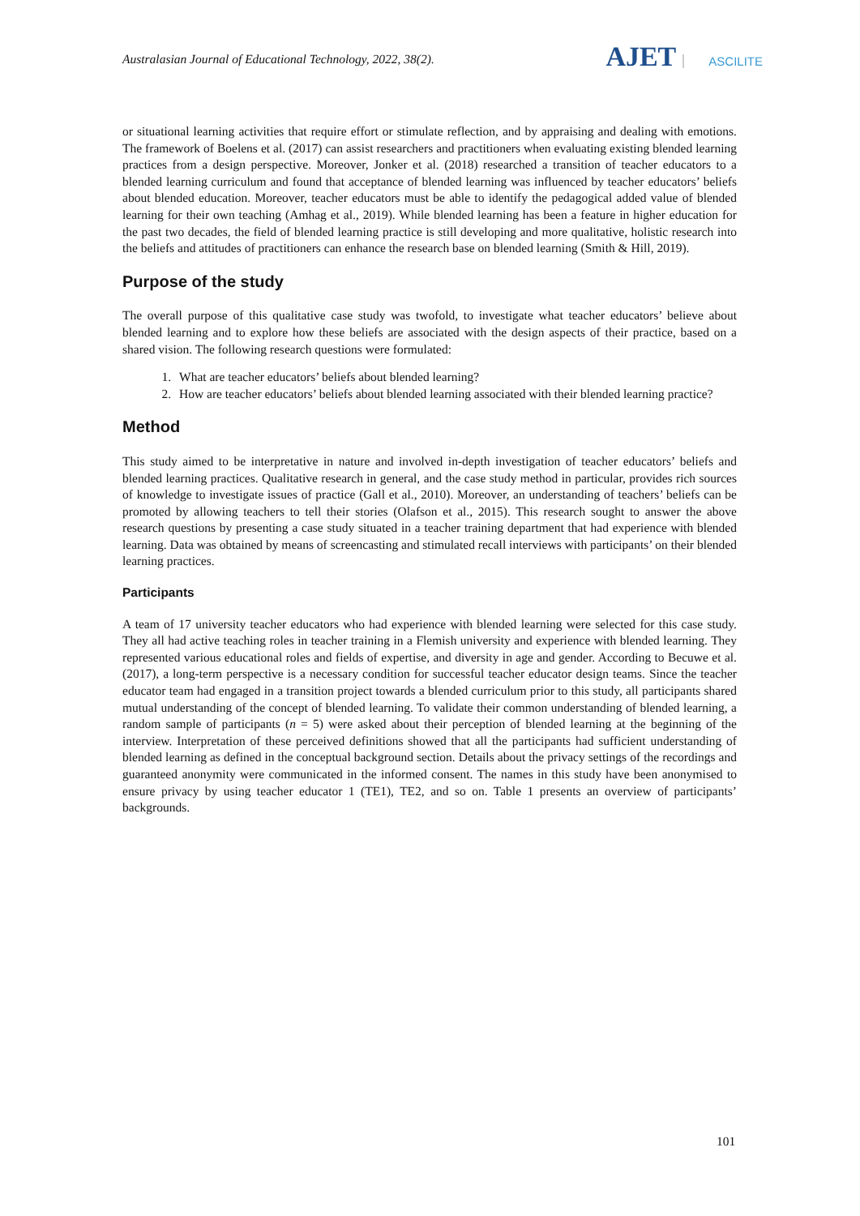Australasian Journal of Educational Technology, 2022, 38(2).
AJET ASCILITE
or situational learning activities that require effort or stimulate reflection, and by appraising and dealing with emotions. The framework of Boelens et al. (2017) can assist researchers and practitioners when evaluating existing blended learning practices from a design perspective. Moreover, Jonker et al. (2018) researched a transition of teacher educators to a blended learning curriculum and found that acceptance of blended learning was influenced by teacher educators’ beliefs about blended education. Moreover, teacher educators must be able to identify the pedagogical added value of blended learning for their own teaching (Amhag et al., 2019). While blended learning has been a feature in higher education for the past two decades, the field of blended learning practice is still developing and more qualitative, holistic research into the beliefs and attitudes of practitioners can enhance the research base on blended learning (Smith & Hill, 2019).
Purpose of the study
The overall purpose of this qualitative case study was twofold, to investigate what teacher educators’ believe about blended learning and to explore how these beliefs are associated with the design aspects of their practice, based on a shared vision. The following research questions were formulated:
1. What are teacher educators’ beliefs about blended learning?
2. How are teacher educators’ beliefs about blended learning associated with their blended learning practice?
Method
This study aimed to be interpretative in nature and involved in-depth investigation of teacher educators’ beliefs and blended learning practices. Qualitative research in general, and the case study method in particular, provides rich sources of knowledge to investigate issues of practice (Gall et al., 2010). Moreover, an understanding of teachers’ beliefs can be promoted by allowing teachers to tell their stories (Olafson et al., 2015). This research sought to answer the above research questions by presenting a case study situated in a teacher training department that had experience with blended learning. Data was obtained by means of screencasting and stimulated recall interviews with participants’ on their blended learning practices.
Participants
A team of 17 university teacher educators who had experience with blended learning were selected for this case study. They all had active teaching roles in teacher training in a Flemish university and experience with blended learning. They represented various educational roles and fields of expertise, and diversity in age and gender. According to Becuwe et al. (2017), a long-term perspective is a necessary condition for successful teacher educator design teams. Since the teacher educator team had engaged in a transition project towards a blended curriculum prior to this study, all participants shared mutual understanding of the concept of blended learning. To validate their common understanding of blended learning, a random sample of participants (n = 5) were asked about their perception of blended learning at the beginning of the interview. Interpretation of these perceived definitions showed that all the participants had sufficient understanding of blended learning as defined in the conceptual background section. Details about the privacy settings of the recordings and guaranteed anonymity were communicated in the informed consent. The names in this study have been anonymised to ensure privacy by using teacher educator 1 (TE1), TE2, and so on. Table 1 presents an overview of participants’ backgrounds.
101